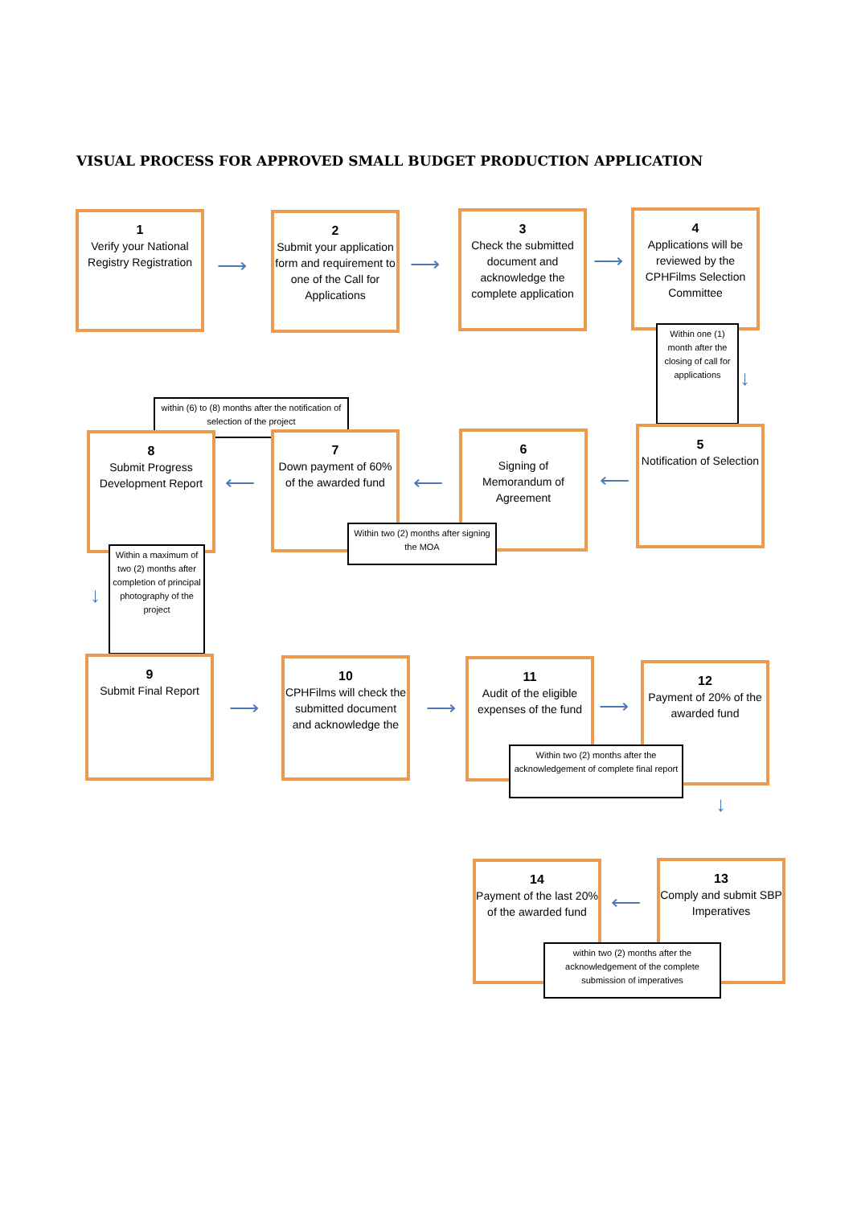VISUAL PROCESS FOR APPROVED SMALL BUDGET PRODUCTION APPLICATION
1
Verify your National Registry Registration
⟶
2
Submit your application form and requirement to one of the Call for Applications
⟶
3
Check the submitted document and acknowledge the complete application
⟶
4
Applications will be reviewed by the CPHFilms Selection Committee
Within one (1) month after the closing of call for applications
↓
within (6) to (8) months after the notification of selection of the project
8
Submit Progress Development Report
⟵
7
Down payment of 60% of the awarded fund
⟵
6
Signing of Memorandum of Agreement
⟵
5
Notification of Selection
Within two (2) months after signing the MOA
Within a maximum of two (2) months after completion of principal photography of the project
↓
9
Submit Final Report
⟶
10
CPHFilms will check the submitted document and acknowledge the
⟶
11
Audit of the eligible expenses of the fund
⟶
12
Payment of 20% of the awarded fund
Within two (2) months after the acknowledgement of complete final report
↓
14
Payment of the last 20% of the awarded fund
⟵
13
Comply and submit SBP Imperatives
within two (2) months after the acknowledgement of the complete submission of imperatives